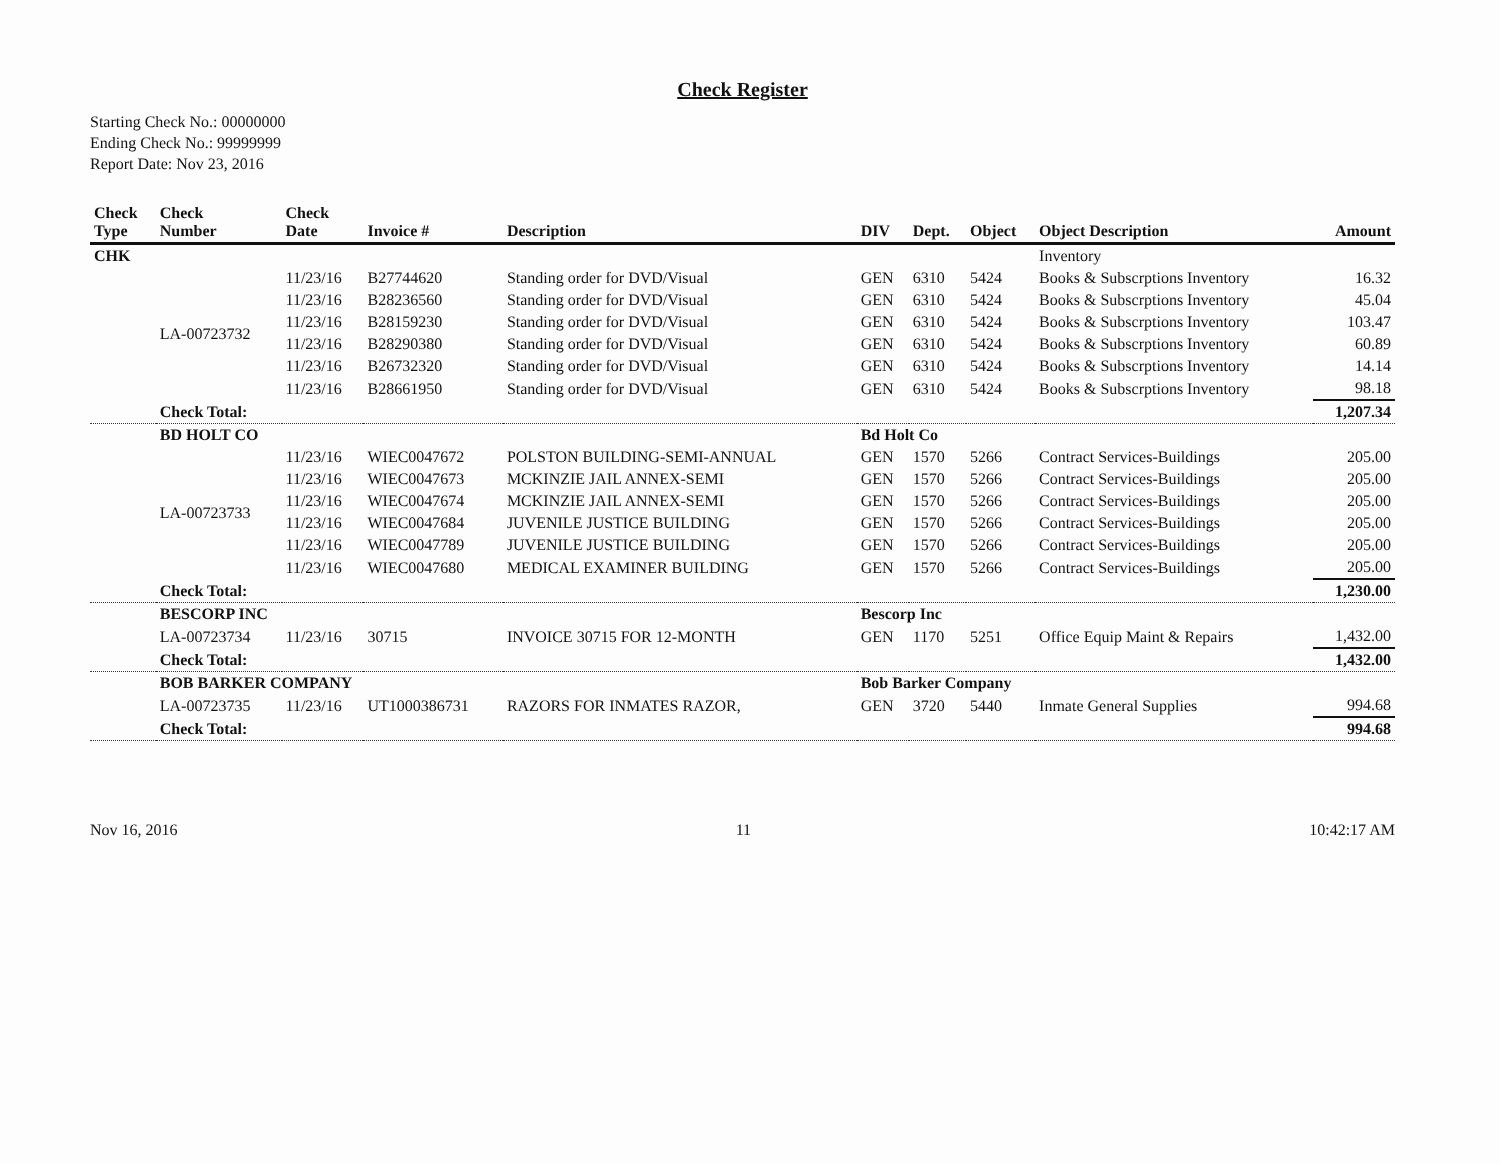Check Register
Starting Check No.: 00000000
Ending Check No.: 99999999
Report Date: Nov 23, 2016
| Check Type | Check Number | Check Date | Invoice # | Description | DIV | Dept. | Object | Object Description | Amount |
| --- | --- | --- | --- | --- | --- | --- | --- | --- | --- |
| CHK | | | | | | | | Inventory | |
| | LA-00723732 | 11/23/16 | B27744620 | Standing order for DVD/Visual | GEN | 6310 | 5424 | Books & Subscrptions Inventory | 16.32 |
| | | 11/23/16 | B28236560 | Standing order for DVD/Visual | GEN | 6310 | 5424 | Books & Subscrptions Inventory | 45.04 |
| | | 11/23/16 | B28159230 | Standing order for DVD/Visual | GEN | 6310 | 5424 | Books & Subscrptions Inventory | 103.47 |
| | | 11/23/16 | B28290380 | Standing order for DVD/Visual | GEN | 6310 | 5424 | Books & Subscrptions Inventory | 60.89 |
| | | 11/23/16 | B26732320 | Standing order for DVD/Visual | GEN | 6310 | 5424 | Books & Subscrptions Inventory | 14.14 |
| | | 11/23/16 | B28661950 | Standing order for DVD/Visual | GEN | 6310 | 5424 | Books & Subscrptions Inventory | 98.18 |
| | Check Total: | | | | | | | | 1,207.34 |
| | BD HOLT CO | | | | Bd Holt Co | | | | |
| | LA-00723733 | 11/23/16 | WIEC0047672 | POLSTON BUILDING-SEMI-ANNUAL | GEN | 1570 | 5266 | Contract Services-Buildings | 205.00 |
| | | 11/23/16 | WIEC0047673 | MCKINZIE JAIL ANNEX-SEMI | GEN | 1570 | 5266 | Contract Services-Buildings | 205.00 |
| | | 11/23/16 | WIEC0047674 | MCKINZIE JAIL ANNEX-SEMI | GEN | 1570 | 5266 | Contract Services-Buildings | 205.00 |
| | | 11/23/16 | WIEC0047684 | JUVENILE JUSTICE BUILDING | GEN | 1570 | 5266 | Contract Services-Buildings | 205.00 |
| | | 11/23/16 | WIEC0047789 | JUVENILE JUSTICE BUILDING | GEN | 1570 | 5266 | Contract Services-Buildings | 205.00 |
| | | 11/23/16 | WIEC0047680 | MEDICAL EXAMINER BUILDING | GEN | 1570 | 5266 | Contract Services-Buildings | 205.00 |
| | Check Total: | | | | | | | | 1,230.00 |
| | BESCORP INC | | | | Bescorp Inc | | | | |
| | LA-00723734 | 11/23/16 | 30715 | INVOICE 30715 FOR 12-MONTH | GEN | 1170 | 5251 | Office Equip Maint & Repairs | 1,432.00 |
| | Check Total: | | | | | | | | 1,432.00 |
| | BOB BARKER COMPANY | | | | Bob Barker Company | | | | |
| | LA-00723735 | 11/23/16 | UT1000386731 | RAZORS FOR INMATES RAZOR, | GEN | 3720 | 5440 | Inmate General Supplies | 994.68 |
| | Check Total: | | | | | | | | 994.68 |
Nov 16, 2016 11 10:42:17 AM